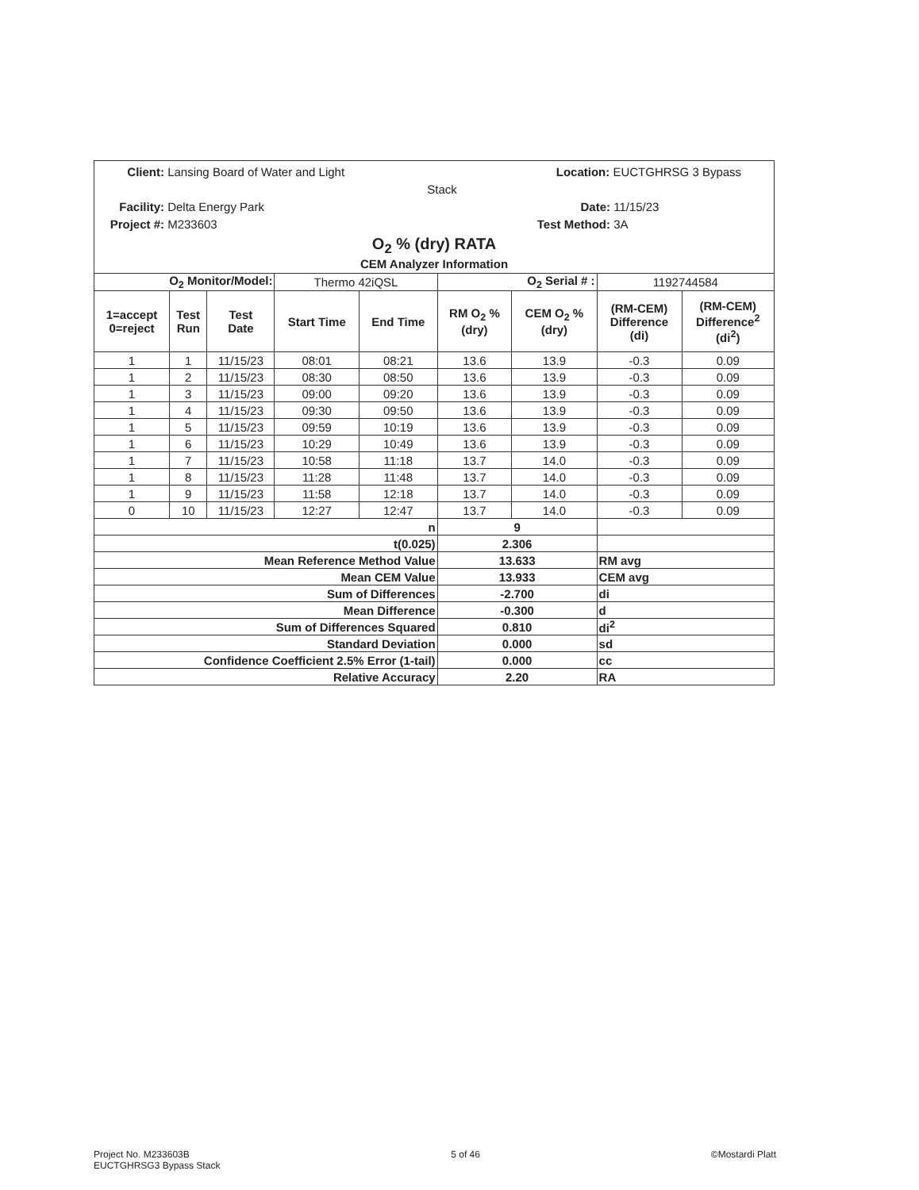Client: Lansing Board of Water and Light Location: EUCTGHRSG 3 Bypass Stack
Facility: Delta Energy Park Date: 11/15/23
Project #: M233603 Test Method: 3A
O<sub>2</sub> % (dry) RATA
CEM Analyzer Information
| O<sub>2</sub> Monitor/Model: | | | Thermo 42iQSL | | O<sub>2</sub> Serial # : | | 1192744584 | |
| 1=accept 0=reject | Test Run | Test Date | Start Time | End Time | RM O<sub>2</sub> % (dry) | CEM O<sub>2</sub> % (dry) | (RM-CEM) Difference (di) | (RM-CEM) Difference<sup>2</sup> (di<sup>2</sup>) |
| 1 | 1 | 11/15/23 | 08:01 | 08:21 | 13.6 | 13.9 | -0.3 | 0.09 |
| 1 | 2 | 11/15/23 | 08:30 | 08:50 | 13.6 | 13.9 | -0.3 | 0.09 |
| 1 | 3 | 11/15/23 | 09:00 | 09:20 | 13.6 | 13.9 | -0.3 | 0.09 |
| 1 | 4 | 11/15/23 | 09:30 | 09:50 | 13.6 | 13.9 | -0.3 | 0.09 |
| 1 | 5 | 11/15/23 | 09:59 | 10:19 | 13.6 | 13.9 | -0.3 | 0.09 |
| 1 | 6 | 11/15/23 | 10:29 | 10:49 | 13.6 | 13.9 | -0.3 | 0.09 |
| 1 | 7 | 11/15/23 | 10:58 | 11:18 | 13.7 | 14.0 | -0.3 | 0.09 |
| 1 | 8 | 11/15/23 | 11:28 | 11:48 | 13.7 | 14.0 | -0.3 | 0.09 |
| 1 | 9 | 11/15/23 | 11:58 | 12:18 | 13.7 | 14.0 | -0.3 | 0.09 |
| 0 | 10 | 11/15/23 | 12:27 | 12:47 | 13.7 | 14.0 | -0.3 | 0.09 |
| n | | | | | 9 | | | |
| t(0.025) | | | | | 2.306 | | | |
| Mean Reference Method Value | | | | | 13.633 | | RM avg | |
| Mean CEM Value | | | | | 13.933 | | CEM avg | |
| Sum of Differences | | | | | -2.700 | | di | |
| Mean Difference | | | | | -0.300 | | d | |
| Sum of Differences Squared | | | | | 0.810 | | di<sup>2</sup> | |
| Standard Deviation | | | | | 0.000 | | sd | |
| Confidence Coefficient 2.5% Error (1-tail) | | | | | 0.000 | | cc | |
| Relative Accuracy | | | | | 2.20 | | RA | |
Project No. M233603B
EUCTGHRSG3 Bypass Stack
5 of 46 ©Mostardi Platt